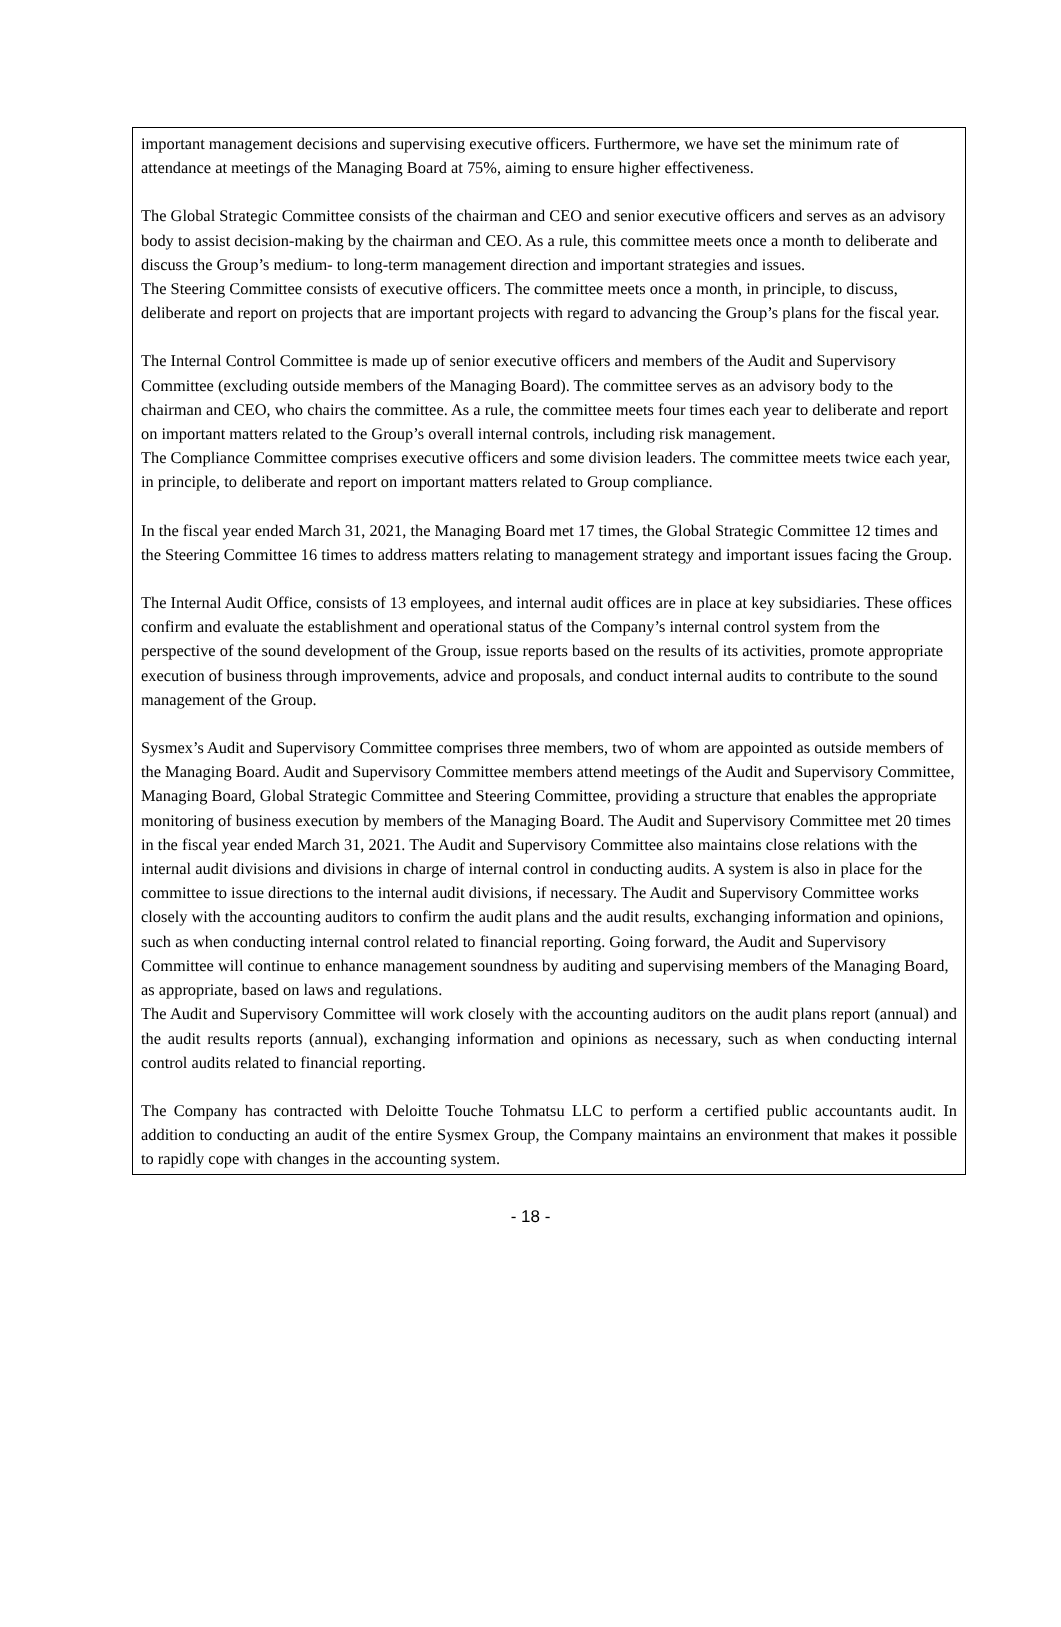important management decisions and supervising executive officers. Furthermore, we have set the minimum rate of attendance at meetings of the Managing Board at 75%, aiming to ensure higher effectiveness.
The Global Strategic Committee consists of the chairman and CEO and senior executive officers and serves as an advisory body to assist decision-making by the chairman and CEO. As a rule, this committee meets once a month to deliberate and discuss the Group’s medium- to long-term management direction and important strategies and issues.
The Steering Committee consists of executive officers. The committee meets once a month, in principle, to discuss, deliberate and report on projects that are important projects with regard to advancing the Group’s plans for the fiscal year.
The Internal Control Committee is made up of senior executive officers and members of the Audit and Supervisory Committee (excluding outside members of the Managing Board). The committee serves as an advisory body to the chairman and CEO, who chairs the committee. As a rule, the committee meets four times each year to deliberate and report on important matters related to the Group’s overall internal controls, including risk management.
The Compliance Committee comprises executive officers and some division leaders. The committee meets twice each year, in principle, to deliberate and report on important matters related to Group compliance.
In the fiscal year ended March 31, 2021, the Managing Board met 17 times, the Global Strategic Committee 12 times and the Steering Committee 16 times to address matters relating to management strategy and important issues facing the Group.
The Internal Audit Office, consists of 13 employees, and internal audit offices are in place at key subsidiaries. These offices confirm and evaluate the establishment and operational status of the Company’s internal control system from the perspective of the sound development of the Group, issue reports based on the results of its activities, promote appropriate execution of business through improvements, advice and proposals, and conduct internal audits to contribute to the sound management of the Group.
Sysmex’s Audit and Supervisory Committee comprises three members, two of whom are appointed as outside members of the Managing Board. Audit and Supervisory Committee members attend meetings of the Audit and Supervisory Committee, Managing Board, Global Strategic Committee and Steering Committee, providing a structure that enables the appropriate monitoring of business execution by members of the Managing Board. The Audit and Supervisory Committee met 20 times in the fiscal year ended March 31, 2021. The Audit and Supervisory Committee also maintains close relations with the internal audit divisions and divisions in charge of internal control in conducting audits. A system is also in place for the committee to issue directions to the internal audit divisions, if necessary. The Audit and Supervisory Committee works closely with the accounting auditors to confirm the audit plans and the audit results, exchanging information and opinions, such as when conducting internal control related to financial reporting. Going forward, the Audit and Supervisory Committee will continue to enhance management soundness by auditing and supervising members of the Managing Board, as appropriate, based on laws and regulations.
The Audit and Supervisory Committee will work closely with the accounting auditors on the audit plans report (annual) and the audit results reports (annual), exchanging information and opinions as necessary, such as when conducting internal control audits related to financial reporting.
The Company has contracted with Deloitte Touche Tohmatsu LLC to perform a certified public accountants audit. In addition to conducting an audit of the entire Sysmex Group, the Company maintains an environment that makes it possible to rapidly cope with changes in the accounting system.
- 18 -